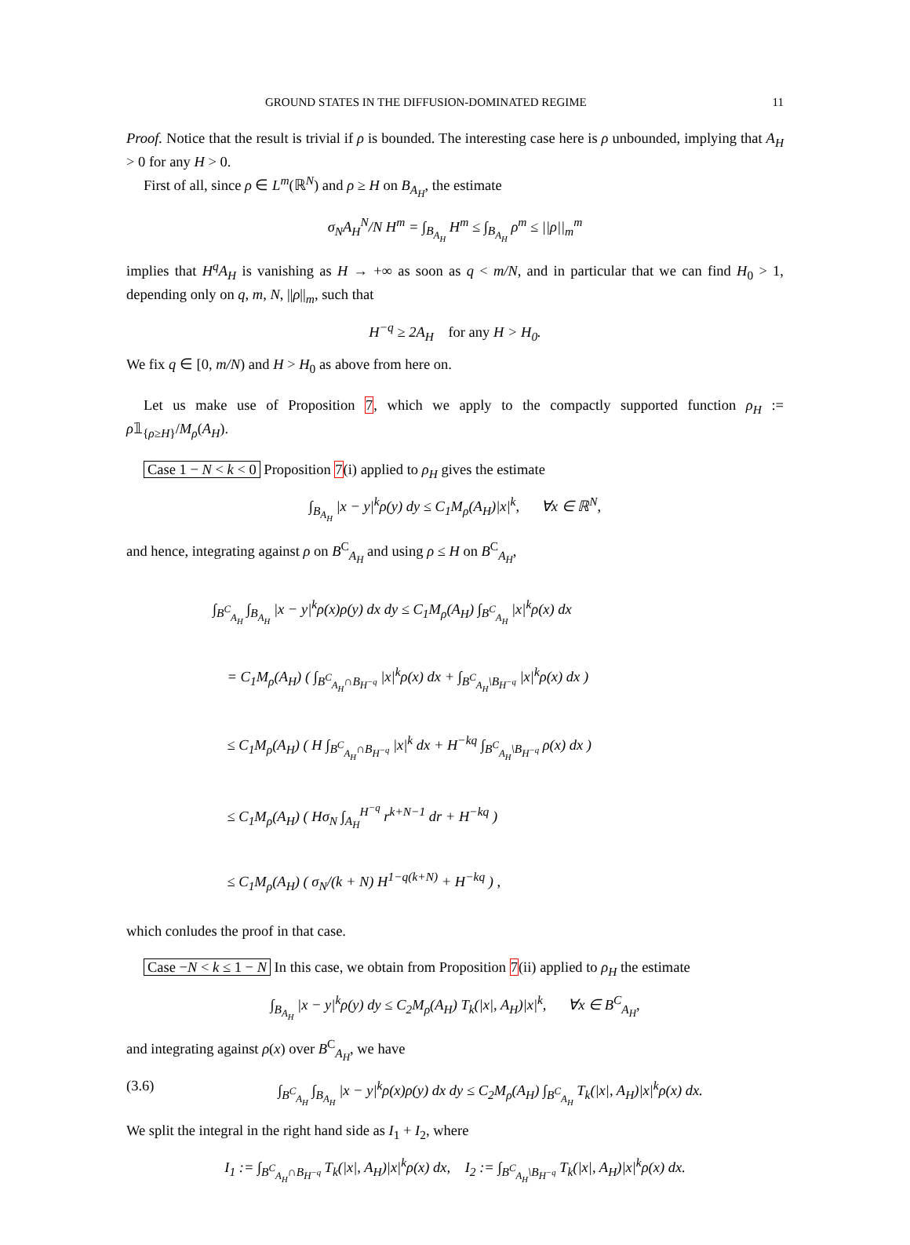GROUND STATES IN THE DIFFUSION-DOMINATED REGIME 11
Proof. Notice that the result is trivial if ρ is bounded. The interesting case here is ρ unbounded, implying that A<sub>H</sub> > 0 for any H > 0.
First of all, since ρ ∈ L<sup>m</sup>(ℝ<sup>N</sup>) and ρ ≥ H on B<sub>A<sub>H</sub></sub>, the estimate
σ<sub>N</sub>A<sub>H</sub><sup>N</sup>/N H<sup>m</sup> = ∫<sub>B<sub>A<sub>H</sub></sub></sub> H<sup>m</sup> ≤ ∫<sub>B<sub>A<sub>H</sub></sub></sub> ρ<sup>m</sup> ≤ ||ρ||<sub>m</sub><sup>m</sup>
implies that H<sup>q</sup>A<sub>H</sub> is vanishing as H → +∞ as soon as q < m/N, and in particular that we can find H<sub>0</sub> > 1, depending only on q, m, N, ||ρ||<sub>m</sub>, such that
H<sup>−q</sup> ≥ 2A<sub>H</sub> for any H > H<sub>0</sub>.
We fix q ∈ [0, m/N) and H > H<sub>0</sub> as above from here on.
Let us make use of Proposition 7, which we apply to the compactly supported function ρ<sub>H</sub> := ρ𝟙<sub>{ρ≥H}</sub>/M<sub>ρ</sub>(A<sub>H</sub>).
Case 1 − N < k < 0 Proposition 7(i) applied to ρ<sub>H</sub> gives the estimate
∫<sub>B<sub>A<sub>H</sub></sub></sub> |x − y|<sup>k</sup>ρ(y) dy ≤ C<sub>1</sub>M<sub>ρ</sub>(A<sub>H</sub>)|x|<sup>k</sup>, ∀x ∈ ℝ<sup>N</sup>,
and hence, integrating against ρ on B<sup>C</sup><sub>A<sub>H</sub></sub> and using ρ ≤ H on B<sup>C</sup><sub>A<sub>H</sub></sub>,
∫<sub>B<sup>C</sup><sub>A<sub>H</sub></sub></sub> ∫<sub>B<sub>A<sub>H</sub></sub></sub> |x − y|<sup>k</sup>ρ(x)ρ(y) dx dy ≤ C<sub>1</sub>M<sub>ρ</sub>(A<sub>H</sub>) ∫<sub>B<sup>C</sup><sub>A<sub>H</sub></sub></sub> |x|<sup>k</sup>ρ(x) dx
= C<sub>1</sub>M<sub>ρ</sub>(A<sub>H</sub>) ( ∫<sub>B<sup>C</sup><sub>A<sub>H</sub></sub>∩B<sub>H<sup>−q</sup></sub></sub> |x|<sup>k</sup>ρ(x) dx + ∫<sub>B<sup>C</sup><sub>A<sub>H</sub></sub>\B<sub>H<sup>−q</sup></sub></sub> |x|<sup>k</sup>ρ(x) dx )
≤ C<sub>1</sub>M<sub>ρ</sub>(A<sub>H</sub>) ( H ∫<sub>B<sup>C</sup><sub>A<sub>H</sub></sub>∩B<sub>H<sup>−q</sup></sub></sub> |x|<sup>k</sup> dx + H<sup>−kq</sup> ∫<sub>B<sup>C</sup><sub>A<sub>H</sub></sub>\B<sub>H<sup>−q</sup></sub></sub> ρ(x) dx )
≤ C<sub>1</sub>M<sub>ρ</sub>(A<sub>H</sub>) ( Hσ<sub>N</sub> ∫<sub>A<sub>H</sub></sub><sup>H<sup>−q</sup></sup> r<sup>k+N−1</sup> dr + H<sup>−kq</sup> )
≤ C<sub>1</sub>M<sub>ρ</sub>(A<sub>H</sub>) ( σ<sub>N</sub>/(k + N) H<sup>1−q(k+N)</sup> + H<sup>−kq</sup> ) ,
which conludes the proof in that case.
Case −N < k ≤ 1 − N In this case, we obtain from Proposition 7(ii) applied to ρ<sub>H</sub> the estimate
∫<sub>B<sub>A<sub>H</sub></sub></sub> |x − y|<sup>k</sup>ρ(y) dy ≤ C<sub>2</sub>M<sub>ρ</sub>(A<sub>H</sub>) T<sub>k</sub>(|x|, A<sub>H</sub>)|x|<sup>k</sup>, ∀x ∈ B<sup>C</sup><sub>A<sub>H</sub></sub>,
and integrating against ρ(x) over B<sup>C</sup><sub>A<sub>H</sub></sub>, we have
(3.6) ∫<sub>B<sup>C</sup><sub>A<sub>H</sub></sub></sub> ∫<sub>B<sub>A<sub>H</sub></sub></sub> |x − y|<sup>k</sup>ρ(x)ρ(y) dx dy ≤ C<sub>2</sub>M<sub>ρ</sub>(A<sub>H</sub>) ∫<sub>B<sup>C</sup><sub>A<sub>H</sub></sub></sub> T<sub>k</sub>(|x|, A<sub>H</sub>)|x|<sup>k</sup>ρ(x) dx.
We split the integral in the right hand side as I<sub>1</sub> + I<sub>2</sub>, where
I<sub>1</sub> := ∫<sub>B<sup>C</sup><sub>A<sub>H</sub></sub>∩B<sub>H<sup>−q</sup></sub></sub> T<sub>k</sub>(|x|, A<sub>H</sub>)|x|<sup>k</sup>ρ(x) dx, I<sub>2</sub> := ∫<sub>B<sup>C</sup><sub>A<sub>H</sub></sub>\B<sub>H<sup>−q</sup></sub></sub> T<sub>k</sub>(|x|, A<sub>H</sub>)|x|<sup>k</sup>ρ(x) dx.